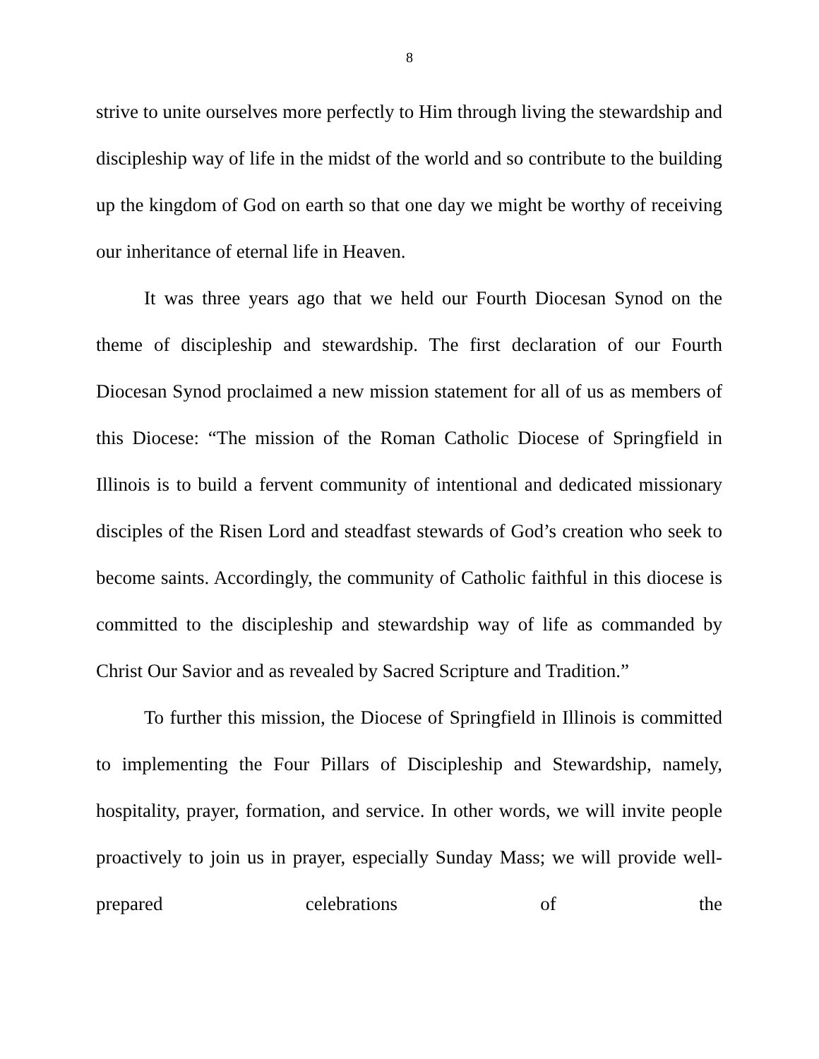8
strive to unite ourselves more perfectly to Him through living the stewardship and discipleship way of life in the midst of the world and so contribute to the building up the kingdom of God on earth so that one day we might be worthy of receiving our inheritance of eternal life in Heaven.
It was three years ago that we held our Fourth Diocesan Synod on the theme of discipleship and stewardship. The first declaration of our Fourth Diocesan Synod proclaimed a new mission statement for all of us as members of this Diocese: “The mission of the Roman Catholic Diocese of Springfield in Illinois is to build a fervent community of intentional and dedicated missionary disciples of the Risen Lord and steadfast stewards of God’s creation who seek to become saints. Accordingly, the community of Catholic faithful in this diocese is committed to the discipleship and stewardship way of life as commanded by Christ Our Savior and as revealed by Sacred Scripture and Tradition.”
To further this mission, the Diocese of Springfield in Illinois is committed to implementing the Four Pillars of Discipleship and Stewardship, namely, hospitality, prayer, formation, and service. In other words, we will invite people proactively to join us in prayer, especially Sunday Mass; we will provide well-prepared celebrations of the